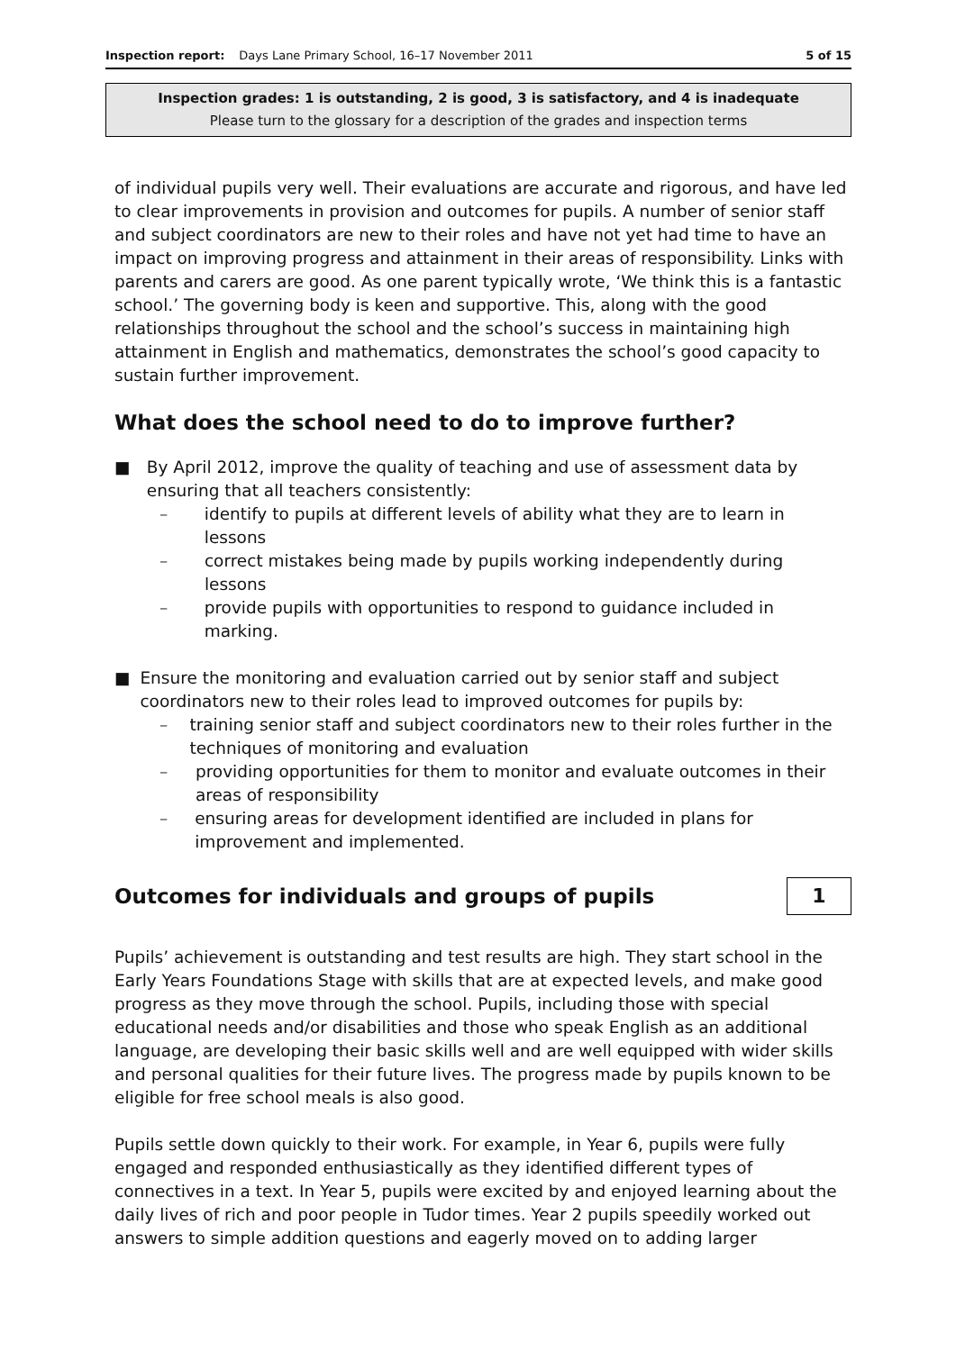Inspection report: Days Lane Primary School, 16–17 November 2011 5 of 15
Inspection grades: 1 is outstanding, 2 is good, 3 is satisfactory, and 4 is inadequate
Please turn to the glossary for a description of the grades and inspection terms
of individual pupils very well. Their evaluations are accurate and rigorous, and have led to clear improvements in provision and outcomes for pupils. A number of senior staff and subject coordinators are new to their roles and have not yet had time to have an impact on improving progress and attainment in their areas of responsibility. Links with parents and carers are good. As one parent typically wrote, ‘We think this is a fantastic school.’ The governing body is keen and supportive. This, along with the good relationships throughout the school and the school’s success in maintaining high attainment in English and mathematics, demonstrates the school’s good capacity to sustain further improvement.
What does the school need to do to improve further?
■ By April 2012, improve the quality of teaching and use of assessment data by ensuring that all teachers consistently:
– identify to pupils at different levels of ability what they are to learn in lessons
– correct mistakes being made by pupils working independently during lessons
– provide pupils with opportunities to respond to guidance included in marking.
■ Ensure the monitoring and evaluation carried out by senior staff and subject coordinators new to their roles lead to improved outcomes for pupils by:
– training senior staff and subject coordinators new to their roles further in the techniques of monitoring and evaluation
– providing opportunities for them to monitor and evaluate outcomes in their areas of responsibility
– ensuring areas for development identified are included in plans for improvement and implemented.
Outcomes for individuals and groups of pupils
1
Pupils’ achievement is outstanding and test results are high. They start school in the Early Years Foundations Stage with skills that are at expected levels, and make good progress as they move through the school. Pupils, including those with special educational needs and/or disabilities and those who speak English as an additional language, are developing their basic skills well and are well equipped with wider skills and personal qualities for their future lives. The progress made by pupils known to be eligible for free school meals is also good.
Pupils settle down quickly to their work. For example, in Year 6, pupils were fully engaged and responded enthusiastically as they identified different types of connectives in a text. In Year 5, pupils were excited by and enjoyed learning about the daily lives of rich and poor people in Tudor times. Year 2 pupils speedily worked out answers to simple addition questions and eagerly moved on to adding larger